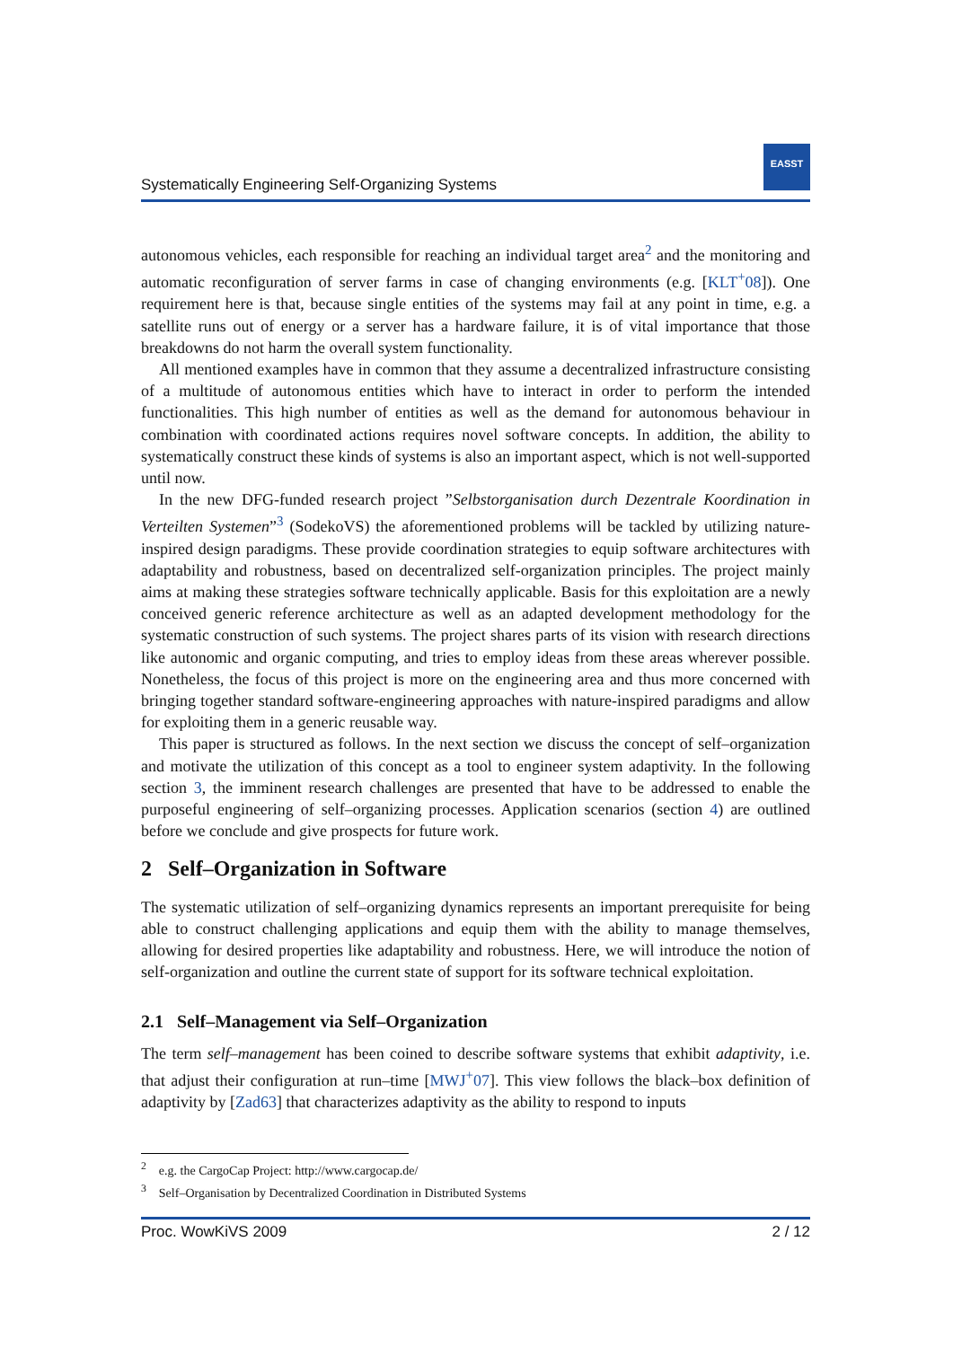Systematically Engineering Self-Organizing Systems
EASST
autonomous vehicles, each responsible for reaching an individual target area<sup>2</sup> and the monitoring and automatic reconfiguration of server farms in case of changing environments (e.g. [KLT<sup>+</sup>08]). One requirement here is that, because single entities of the systems may fail at any point in time, e.g. a satellite runs out of energy or a server has a hardware failure, it is of vital importance that those breakdowns do not harm the overall system functionality.
All mentioned examples have in common that they assume a decentralized infrastructure consisting of a multitude of autonomous entities which have to interact in order to perform the intended functionalities. This high number of entities as well as the demand for autonomous behaviour in combination with coordinated actions requires novel software concepts. In addition, the ability to systematically construct these kinds of systems is also an important aspect, which is not well-supported until now.
In the new DFG-funded research project ”Selbstorganisation durch Dezentrale Koordination in Verteilten Systemen”<sup>3</sup> (SodekoVS) the aforementioned problems will be tackled by utilizing nature-inspired design paradigms. These provide coordination strategies to equip software architectures with adaptability and robustness, based on decentralized self-organization principles. The project mainly aims at making these strategies software technically applicable. Basis for this exploitation are a newly conceived generic reference architecture as well as an adapted development methodology for the systematic construction of such systems. The project shares parts of its vision with research directions like autonomic and organic computing, and tries to employ ideas from these areas wherever possible. Nonetheless, the focus of this project is more on the engineering area and thus more concerned with bringing together standard software-engineering approaches with nature-inspired paradigms and allow for exploiting them in a generic reusable way.
This paper is structured as follows. In the next section we discuss the concept of self–organization and motivate the utilization of this concept as a tool to engineer system adaptivity. In the following section 3, the imminent research challenges are presented that have to be addressed to enable the purposeful engineering of self–organizing processes. Application scenarios (section 4) are outlined before we conclude and give prospects for future work.
2 Self–Organization in Software
The systematic utilization of self–organizing dynamics represents an important prerequisite for being able to construct challenging applications and equip them with the ability to manage themselves, allowing for desired properties like adaptability and robustness. Here, we will introduce the notion of self-organization and outline the current state of support for its software technical exploitation.
2.1 Self–Management via Self–Organization
The term self–management has been coined to describe software systems that exhibit adaptivity, i.e. that adjust their configuration at run–time [MWJ<sup>+</sup>07]. This view follows the black–box definition of adaptivity by [Zad63] that characterizes adaptivity as the ability to respond to inputs
<sup>2</sup> e.g. the CargoCap Project: http://www.cargocap.de/
<sup>3</sup> Self–Organisation by Decentralized Coordination in Distributed Systems
Proc. WowKiVS 2009 2 / 12